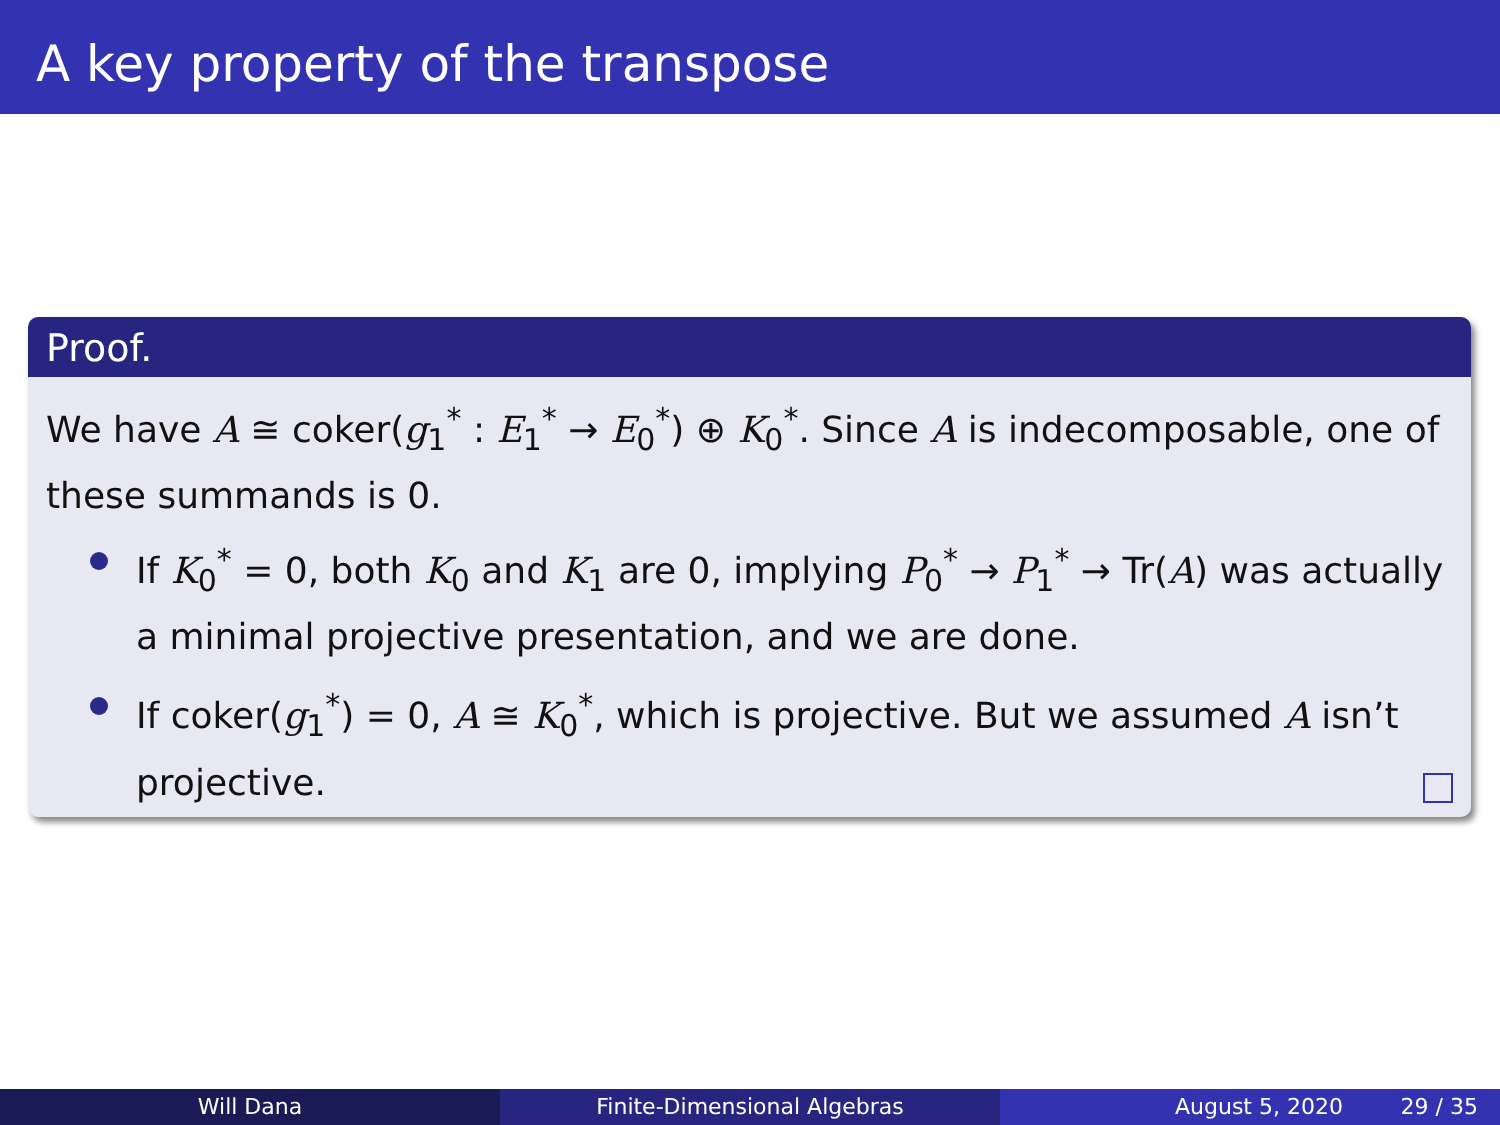A key property of the transpose
Proof.
We have A ≅ coker(g<sub>1</sub><sup>*</sup> : E<sub>1</sub><sup>*</sup> → E<sub>0</sub><sup>*</sup>) ⊕ K<sub>0</sub><sup>*</sup>. Since A is indecomposable, one of these summands is 0.
If K<sub>0</sub><sup>*</sup> = 0, both K<sub>0</sub> and K<sub>1</sub> are 0, implying P<sub>0</sub><sup>*</sup> → P<sub>1</sub><sup>*</sup> → Tr(A) was actually a minimal projective presentation, and we are done.
If coker(g<sub>1</sub><sup>*</sup>) = 0, A ≅ K<sub>0</sub><sup>*</sup>, which is projective. But we assumed A isn’t projective.
Will Dana Finite-Dimensional Algebras August 5, 2020 29 / 35